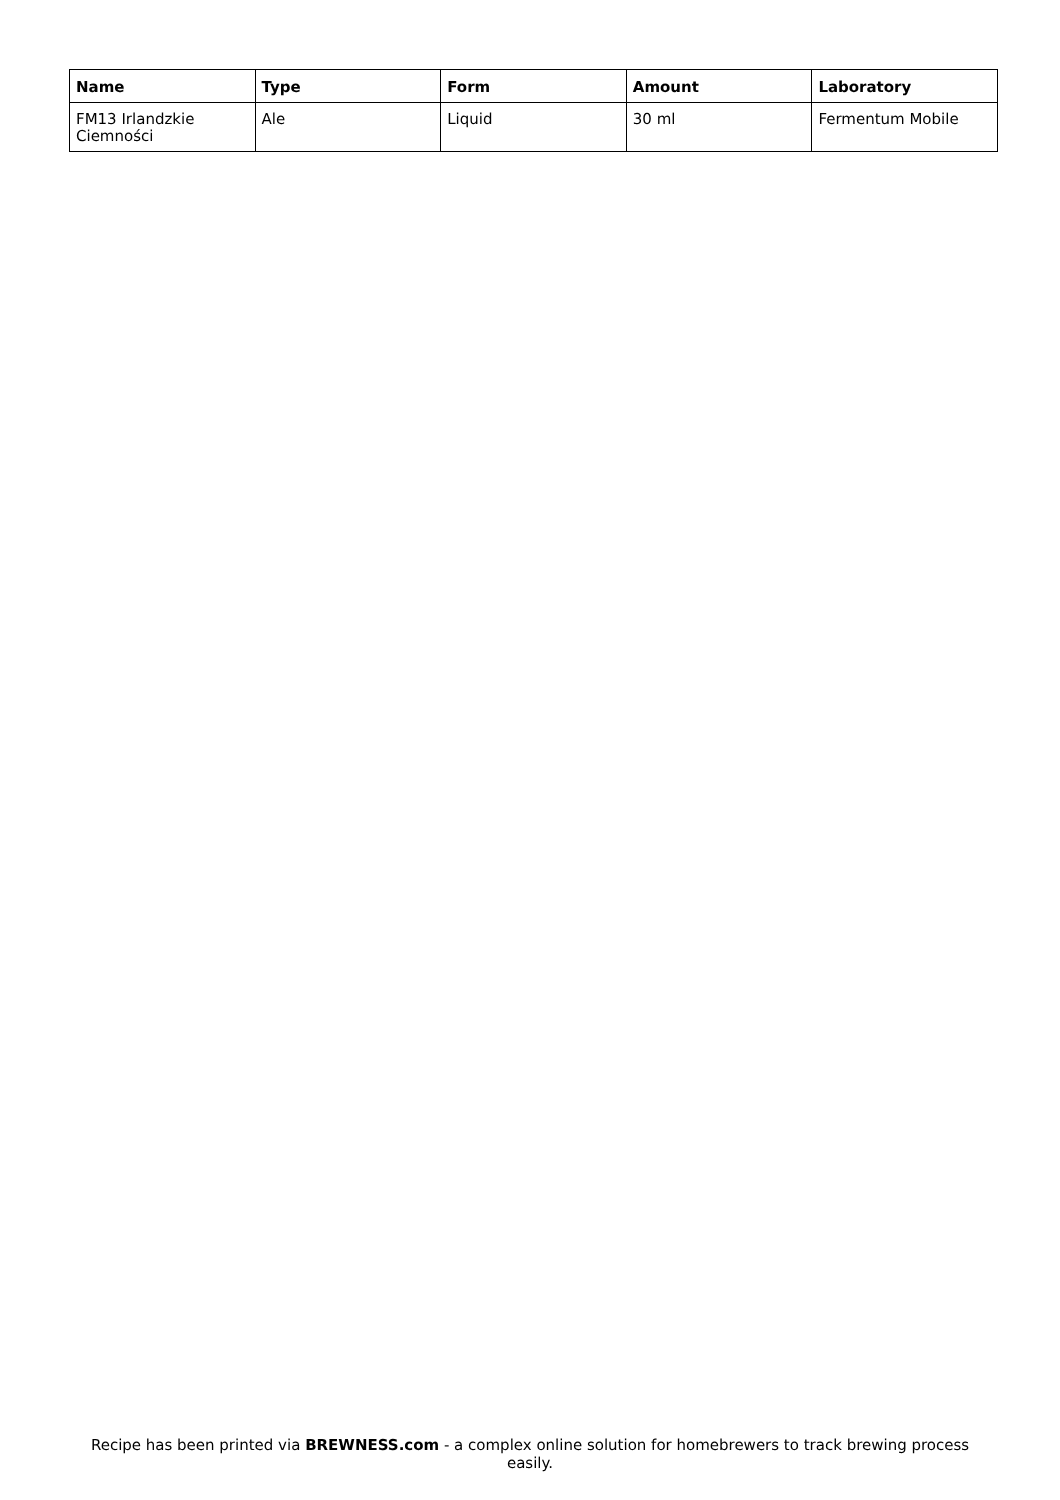| Name | Type | Form | Amount | Laboratory |
| --- | --- | --- | --- | --- |
| FM13 Irlandzkie Ciemności | Ale | Liquid | 30 ml | Fermentum Mobile |
Recipe has been printed via BREWNESS.com - a complex online solution for homebrewers to track brewing process easily.